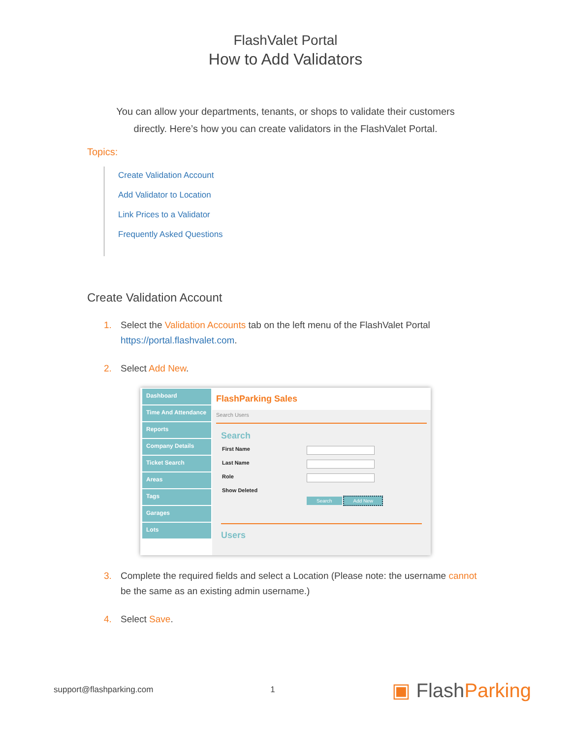FlashValet Portal
How to Add Validators
You can allow your departments, tenants, or shops to validate their customers directly. Here’s how you can create validators in the FlashValet Portal.
Topics:
Create Validation Account
Add Validator to Location
Link Prices to a Validator
Frequently Asked Questions
Create Validation Account
1. Select the Validation Accounts tab on the left menu of the FlashValet Portal
https://portal.flashvalet.com.
2. Select Add New.
Dashboard
Time And Attendance
Reports
Company Details
Ticket Search
Areas
Tags
Garages
Lots
FlashParking Sales
Search Users
Search
First Name
Last Name
Role
Show Deleted
Search Add New
Users
3. Complete the required fields and select a Location (Please note: the username cannot
be the same as an existing admin username.)
4. Select Save.
support@flashparking.com 1 ▣ FlashParking